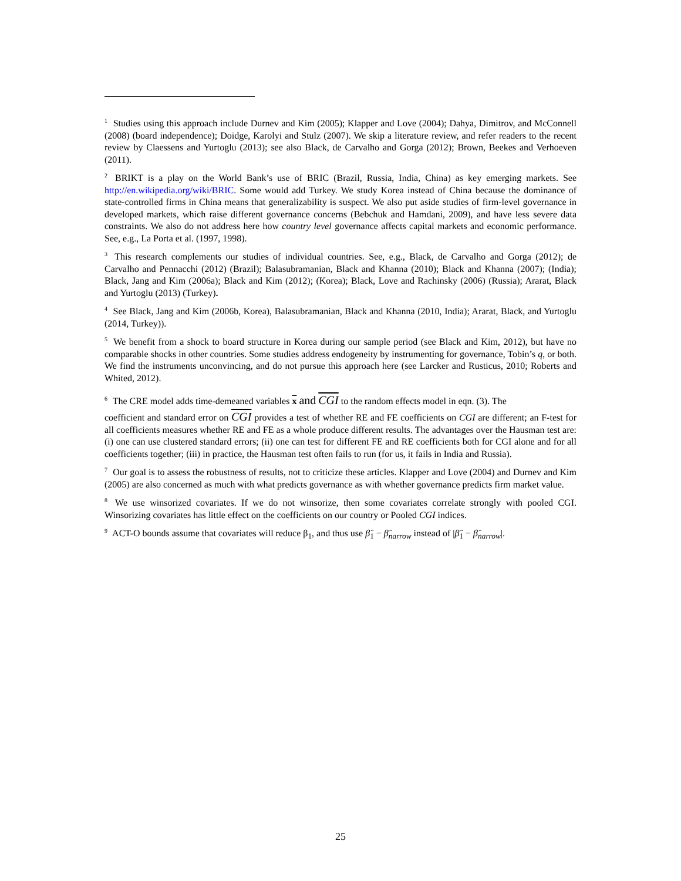<sup>1</sup> Studies using this approach include Durnev and Kim (2005); Klapper and Love (2004); Dahya, Dimitrov, and McConnell (2008) (board independence); Doidge, Karolyi and Stulz (2007). We skip a literature review, and refer readers to the recent review by Claessens and Yurtoglu (2013); see also Black, de Carvalho and Gorga (2012); Brown, Beekes and Verhoeven (2011).
<sup>2</sup> BRIKT is a play on the World Bank’s use of BRIC (Brazil, Russia, India, China) as key emerging markets. See http://en.wikipedia.org/wiki/BRIC. Some would add Turkey. We study Korea instead of China because the dominance of state-controlled firms in China means that generalizability is suspect. We also put aside studies of firm-level governance in developed markets, which raise different governance concerns (Bebchuk and Hamdani, 2009), and have less severe data constraints. We also do not address here how country level governance affects capital markets and economic performance. See, e.g., La Porta et al. (1997, 1998).
<sup>3</sup> This research complements our studies of individual countries. See, e.g., Black, de Carvalho and Gorga (2012); de Carvalho and Pennacchi (2012) (Brazil); Balasubramanian, Black and Khanna (2010); Black and Khanna (2007); (India); Black, Jang and Kim (2006a); Black and Kim (2012); (Korea); Black, Love and Rachinsky (2006) (Russia); Ararat, Black and Yurtoglu (2013) (Turkey).
<sup>4</sup> See Black, Jang and Kim (2006b, Korea), Balasubramanian, Black and Khanna (2010, India); Ararat, Black, and Yurtoglu (2014, Turkey)).
<sup>5</sup> We benefit from a shock to board structure in Korea during our sample period (see Black and Kim, 2012), but have no comparable shocks in other countries. Some studies address endogeneity by instrumenting for governance, Tobin’s q, or both. We find the instruments unconvincing, and do not pursue this approach here (see Larcker and Rusticus, 2010; Roberts and Whited, 2012).
<sup>6</sup> The CRE model adds time-demeaned variables x and CGI to the random effects model in eqn. (3). The
coefficient and standard error on CGI provides a test of whether RE and FE coefficients on CGI are different; an F-test for all coefficients measures whether RE and FE as a whole produce different results. The advantages over the Hausman test are: (i) one can use clustered standard errors; (ii) one can test for different FE and RE coefficients both for CGI alone and for all coefficients together; (iii) in practice, the Hausman test often fails to run (for us, it fails in India and Russia).
<sup>7</sup> Our goal is to assess the robustness of results, not to criticize these articles. Klapper and Love (2004) and Durnev and Kim (2005) are also concerned as much with what predicts governance as with whether governance predicts firm market value.
<sup>8</sup> We use winsorized covariates. If we do not winsorize, then some covariates correlate strongly with pooled CGI. Winsorizing covariates has little effect on the coefficients on our country or Pooled CGI indices.
<sup>9</sup> ACT-O bounds assume that covariates will reduce β<sub>1</sub>, and thus use β̂<sub>1</sub> − β̂<sub>narrow</sub> instead of |β̂<sub>1</sub> − β̂<sub>narrow</sub>|.
25